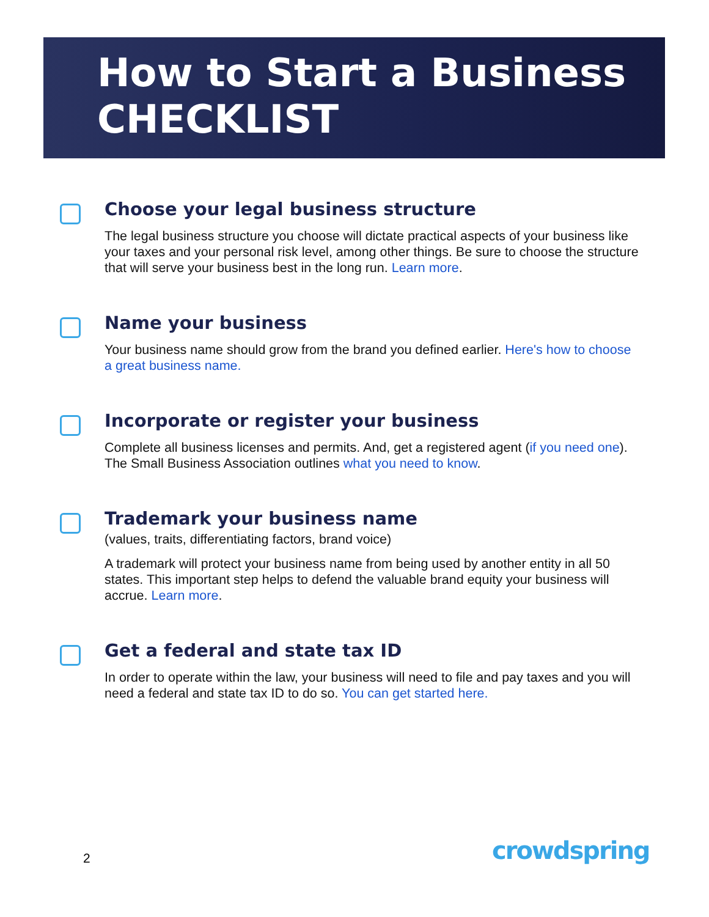How to Start a Business
CHECKLIST
Choose your legal business structure
The legal business structure you choose will dictate practical aspects of your business like your taxes and your personal risk level, among other things. Be sure to choose the structure that will serve your business best in the long run. Learn more.
Name your business
Your business name should grow from the brand you defined earlier. Here's how to choose a great business name.
Incorporate or register your business
Complete all business licenses and permits. And, get a registered agent (if you need one). The Small Business Association outlines what you need to know.
Trademark your business name
(values, traits, differentiating factors, brand voice)
A trademark will protect your business name from being used by another entity in all 50 states. This important step helps to defend the valuable brand equity your business will accrue. Learn more.
Get a federal and state tax ID
In order to operate within the law, your business will need to file and pay taxes and you will need a federal and state tax ID to do so. You can get started here.
2 crowdspring